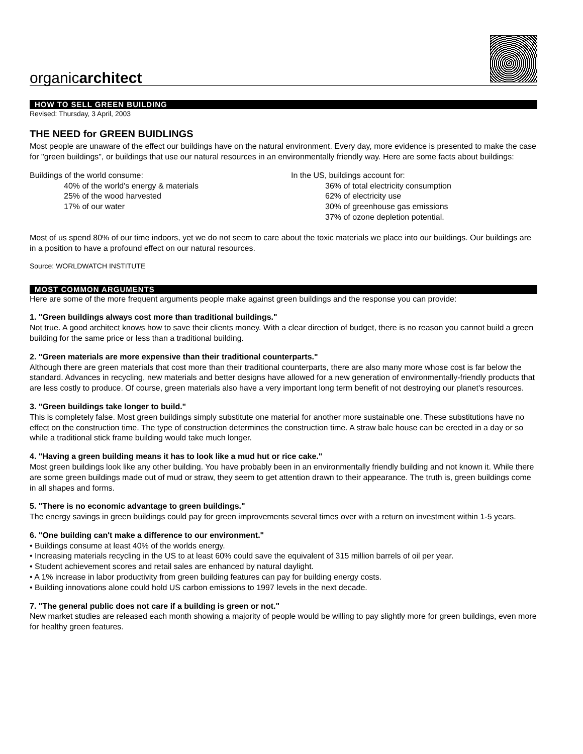organicarchitect
HOW TO SELL GREEN BUILDING
Revised: Thursday, 3 April, 2003
THE NEED for GREEN BUIDLINGS
Most people are unaware of the effect our buildings have on the natural environment. Every day, more evidence is presented to make the case for "green buildings", or buildings that use our natural resources in an environmentally friendly way. Here are some facts about buildings:
Buildings of the world consume:
40% of the world's energy & materials
25% of the wood harvested
17% of our water
In the US, buildings account for:
36% of total electricity consumption
62% of electricity use
30% of greenhouse gas emissions
37% of ozone depletion potential.
Most of us spend 80% of our time indoors, yet we do not seem to care about the toxic materials we place into our buildings. Our buildings are in a position to have a profound effect on our natural resources.
Source: WORLDWATCH INSTITUTE
MOST COMMON ARGUMENTS
Here are some of the more frequent arguments people make against green buildings and the response you can provide:
1. "Green buildings always cost more than traditional buildings."
Not true. A good architect knows how to save their clients money. With a clear direction of budget, there is no reason you cannot build a green building for the same price or less than a traditional building.
2. "Green materials are more expensive than their traditional counterparts."
Although there are green materials that cost more than their traditional counterparts, there are also many more whose cost is far below the standard. Advances in recycling, new materials and better designs have allowed for a new generation of environmentally-friendly products that are less costly to produce. Of course, green materials also have a very important long term benefit of not destroying our planet's resources.
3. "Green buildings take longer to build."
This is completely false. Most green buildings simply substitute one material for another more sustainable one. These substitutions have no effect on the construction time. The type of construction determines the construction time. A straw bale house can be erected in a day or so while a traditional stick frame building would take much longer.
4. "Having a green building means it has to look like a mud hut or rice cake."
Most green buildings look like any other building. You have probably been in an environmentally friendly building and not known it. While there are some green buildings made out of mud or straw, they seem to get attention drawn to their appearance. The truth is, green buildings come in all shapes and forms.
5. "There is no economic advantage to green buildings."
The energy savings in green buildings could pay for green improvements several times over with a return on investment within 1-5 years.
6. "One building can't make a difference to our environment."
• Buildings consume at least 40% of the worlds energy.
• Increasing materials recycling in the US to at least 60% could save the equivalent of 315 million barrels of oil per year.
• Student achievement scores and retail sales are enhanced by natural daylight.
• A 1% increase in labor productivity from green building features can pay for building energy costs.
• Building innovations alone could hold US carbon emissions to 1997 levels in the next decade.
7. "The general public does not care if a building is green or not."
New market studies are released each month showing a majority of people would be willing to pay slightly more for green buildings, even more for healthy green features.